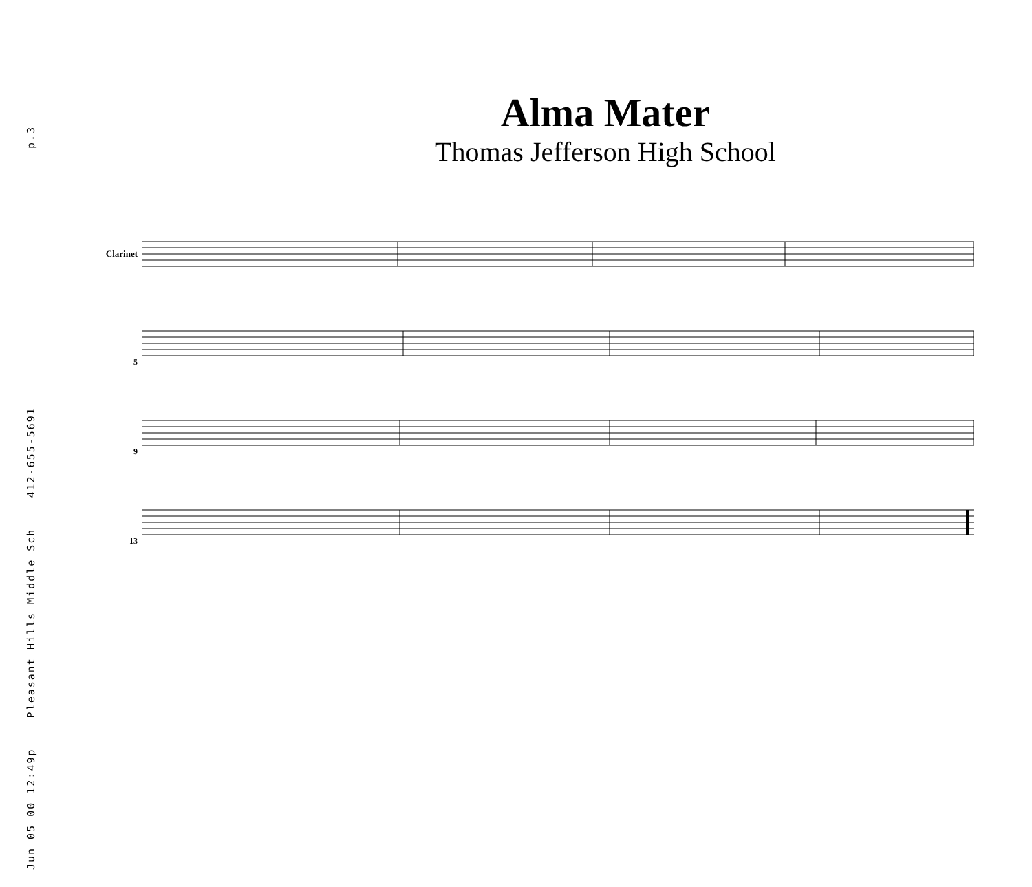Jun 05 00 12:49p Pleasant Hills Middle Sch 412-655-5691 p.3
Alma Mater
Thomas Jefferson High School
Clarinet
5
9
13